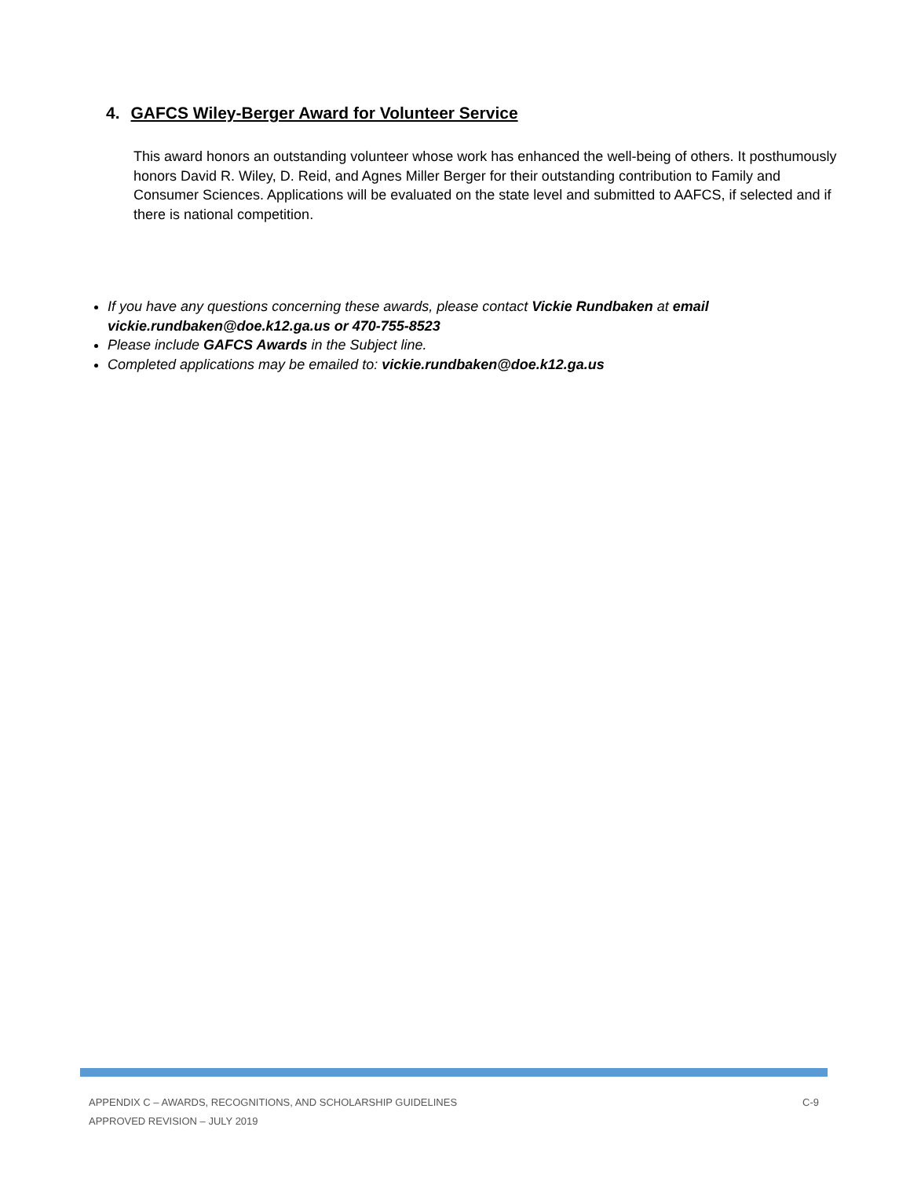4. GAFCS Wiley-Berger Award for Volunteer Service
This award honors an outstanding volunteer whose work has enhanced the well-being of others. It posthumously honors David R. Wiley, D. Reid, and Agnes Miller Berger for their outstanding contribution to Family and Consumer Sciences. Applications will be evaluated on the state level and submitted to AAFCS, if selected and if there is national competition.
If you have any questions concerning these awards, please contact Vickie Rundbaken at email vickie.rundbaken@doe.k12.ga.us or 470-755-8523
Please include GAFCS Awards in the Subject line.
Completed applications may be emailed to: vickie.rundbaken@doe.k12.ga.us
C-9 APPENDIX C – AWARDS, RECOGNITIONS, AND SCHOLARSHIP GUIDELINES
APPROVED REVISION – JULY 2019